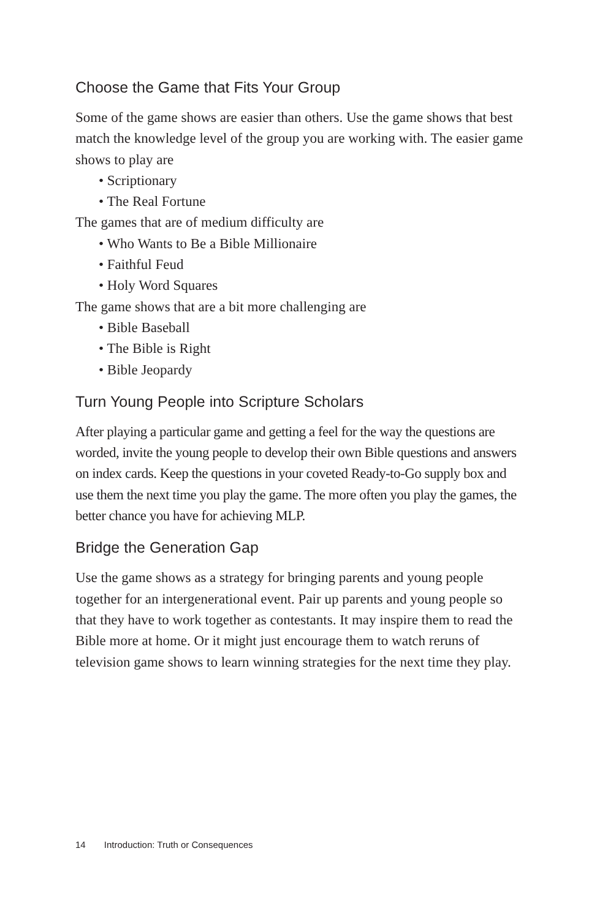Choose the Game that Fits Your Group
Some of the game shows are easier than others. Use the game shows that best match the knowledge level of the group you are working with. The easier game shows to play are
• Scriptionary
• The Real Fortune
The games that are of medium difficulty are
• Who Wants to Be a Bible Millionaire
• Faithful Feud
• Holy Word Squares
The game shows that are a bit more challenging are
• Bible Baseball
• The Bible is Right
• Bible Jeopardy
Turn Young People into Scripture Scholars
After playing a particular game and getting a feel for the way the questions are worded, invite the young people to develop their own Bible questions and answers on index cards. Keep the questions in your coveted Ready-to-Go supply box and use them the next time you play the game. The more often you play the games, the better chance you have for achieving MLP.
Bridge the Generation Gap
Use the game shows as a strategy for bringing parents and young people together for an intergenerational event. Pair up parents and young people so that they have to work together as contestants. It may inspire them to read the Bible more at home. Or it might just encourage them to watch reruns of television game shows to learn winning strategies for the next time they play.
14 Introduction: Truth or Consequences